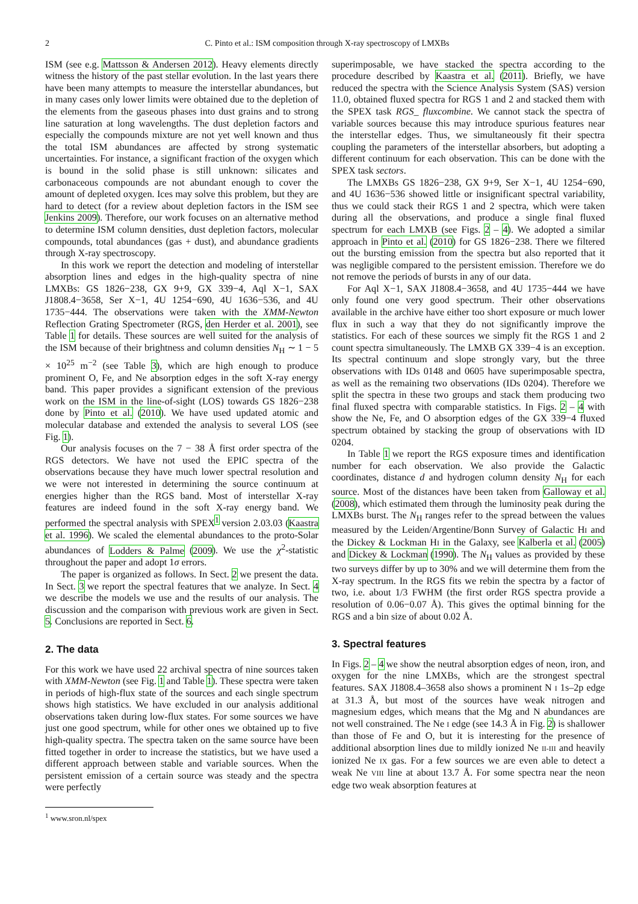2 C. Pinto et al.: ISM composition through X-ray spectroscopy of LMXBs
ISM (see e.g. Mattsson & Andersen 2012). Heavy elements directly witness the history of the past stellar evolution. In the last years there have been many attempts to measure the interstellar abundances, but in many cases only lower limits were obtained due to the depletion of the elements from the gaseous phases into dust grains and to strong line saturation at long wavelengths. The dust depletion factors and especially the compounds mixture are not yet well known and thus the total ISM abundances are affected by strong systematic uncertainties. For instance, a significant fraction of the oxygen which is bound in the solid phase is still unknown: silicates and carbonaceous compounds are not abundant enough to cover the amount of depleted oxygen. Ices may solve this problem, but they are hard to detect (for a review about depletion factors in the ISM see Jenkins 2009). Therefore, our work focuses on an alternative method to determine ISM column densities, dust depletion factors, molecular compounds, total abundances (gas + dust), and abundance gradients through X-ray spectroscopy.
In this work we report the detection and modeling of interstellar absorption lines and edges in the high-quality spectra of nine LMXBs: GS 1826−238, GX 9+9, GX 339−4, Aql X−1, SAX J1808.4−3658, Ser X−1, 4U 1254−690, 4U 1636−536, and 4U 1735−444. The observations were taken with the XMM-Newton Reflection Grating Spectrometer (RGS, den Herder et al. 2001), see Table 1 for details. These sources are well suited for the analysis of the ISM because of their brightness and column densities N<sub>H</sub> ∼ 1 − 5 × 10<sup>25</sup> m<sup>−2</sup> (see Table 3), which are high enough to produce prominent O, Fe, and Ne absorption edges in the soft X-ray energy band. This paper provides a significant extension of the previous work on the ISM in the line-of-sight (LOS) towards GS 1826−238 done by Pinto et al. (2010). We have used updated atomic and molecular database and extended the analysis to several LOS (see Fig. 1).
Our analysis focuses on the 7 − 38 Å first order spectra of the RGS detectors. We have not used the EPIC spectra of the observations because they have much lower spectral resolution and we were not interested in determining the source continuum at energies higher than the RGS band. Most of interstellar X-ray features are indeed found in the soft X-ray energy band. We performed the spectral analysis with SPEX<sup>1</sup> version 2.03.03 (Kaastra et al. 1996). We scaled the elemental abundances to the proto-Solar abundances of Lodders & Palme (2009). We use the χ<sup>2</sup>-statistic throughout the paper and adopt 1σ errors.
The paper is organized as follows. In Sect. 2 we present the data. In Sect. 3 we report the spectral features that we analyze. In Sect. 4 we describe the models we use and the results of our analysis. The discussion and the comparison with previous work are given in Sect. 5. Conclusions are reported in Sect. 6.
2. The data
For this work we have used 22 archival spectra of nine sources taken with XMM-Newton (see Fig. 1 and Table 1). These spectra were taken in periods of high-flux state of the sources and each single spectrum shows high statistics. We have excluded in our analysis additional observations taken during low-flux states. For some sources we have just one good spectrum, while for other ones we obtained up to five high-quality spectra. The spectra taken on the same source have been fitted together in order to increase the statistics, but we have used a different approach between stable and variable sources. When the persistent emission of a certain source was steady and the spectra were perfectly
<sup>1</sup> www.sron.nl/spex
superimposable, we have stacked the spectra according to the procedure described by Kaastra et al. (2011). Briefly, we have reduced the spectra with the Science Analysis System (SAS) version 11.0, obtained fluxed spectra for RGS 1 and 2 and stacked them with the SPEX task RGS_ fluxcombine. We cannot stack the spectra of variable sources because this may introduce spurious features near the interstellar edges. Thus, we simultaneously fit their spectra coupling the parameters of the interstellar absorbers, but adopting a different continuum for each observation. This can be done with the SPEX task sectors.
The LMXBs GS 1826−238, GX 9+9, Ser X−1, 4U 1254−690, and 4U 1636−536 showed little or insignificant spectral variability, thus we could stack their RGS 1 and 2 spectra, which were taken during all the observations, and produce a single final fluxed spectrum for each LMXB (see Figs. 2 – 4). We adopted a similar approach in Pinto et al. (2010) for GS 1826−238. There we filtered out the bursting emission from the spectra but also reported that it was negligible compared to the persistent emission. Therefore we do not remove the periods of bursts in any of our data.
For Aql X−1, SAX J1808.4−3658, and 4U 1735−444 we have only found one very good spectrum. Their other observations available in the archive have either too short exposure or much lower flux in such a way that they do not significantly improve the statistics. For each of these sources we simply fit the RGS 1 and 2 count spectra simultaneously. The LMXB GX 339−4 is an exception. Its spectral continuum and slope strongly vary, but the three observations with IDs 0148 and 0605 have superimposable spectra, as well as the remaining two observations (IDs 0204). Therefore we split the spectra in these two groups and stack them producing two final fluxed spectra with comparable statistics. In Figs. 2 – 4 with show the Ne, Fe, and O absorption edges of the GX 339−4 fluxed spectrum obtained by stacking the group of observations with ID 0204.
In Table 1 we report the RGS exposure times and identification number for each observation. We also provide the Galactic coordinates, distance d and hydrogen column density N<sub>H</sub> for each source. Most of the distances have been taken from Galloway et al. (2008), which estimated them through the luminosity peak during the LMXBs burst. The N<sub>H</sub> ranges refer to the spread between the values measured by the Leiden/Argentine/Bonn Survey of Galactic HI and the Dickey & Lockman HI in the Galaxy, see Kalberla et al. (2005) and Dickey & Lockman (1990). The N<sub>H</sub> values as provided by these two surveys differ by up to 30% and we will determine them from the X-ray spectrum. In the RGS fits we rebin the spectra by a factor of two, i.e. about 1/3 FWHM (the first order RGS spectra provide a resolution of 0.06−0.07 Å). This gives the optimal binning for the RGS and a bin size of about 0.02 Å.
3. Spectral features
In Figs. 2 – 4 we show the neutral absorption edges of neon, iron, and oxygen for the nine LMXBs, which are the strongest spectral features. SAX J1808.4–3658 also shows a prominent N I 1s–2p edge at 31.3 Å, but most of the sources have weak nitrogen and magnesium edges, which means that the Mg and N abundances are not well constrained. The Ne I edge (see 14.3 Å in Fig. 2) is shallower than those of Fe and O, but it is interesting for the presence of additional absorption lines due to mildly ionized Ne II-III and heavily ionized Ne IX gas. For a few sources we are even able to detect a weak Ne VIII line at about 13.7 Å. For some spectra near the neon edge two weak absorption features at